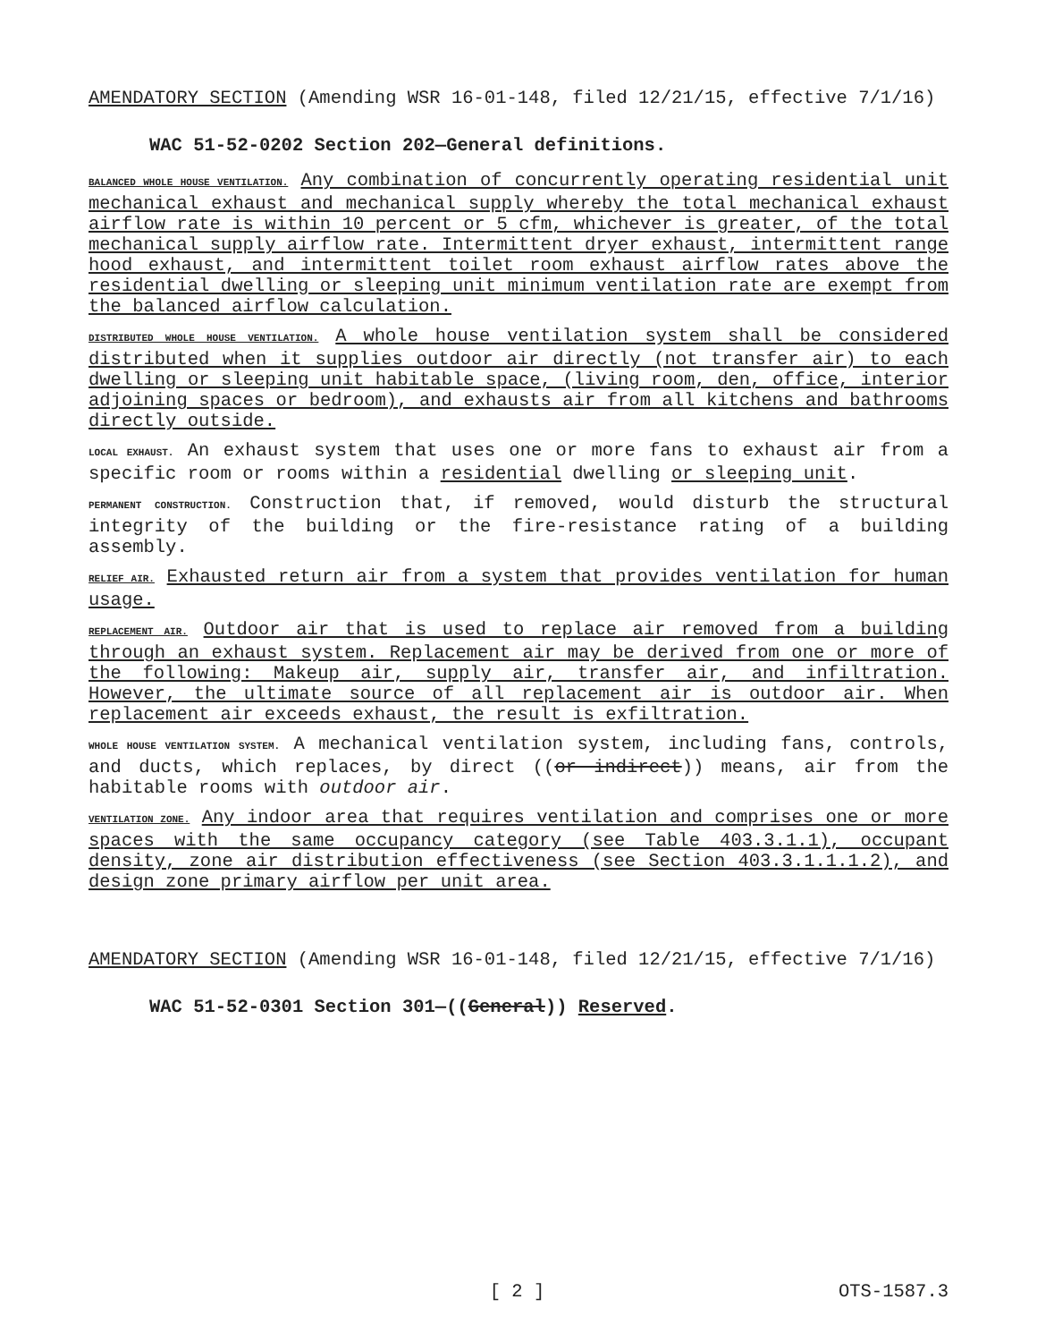AMENDATORY SECTION (Amending WSR 16-01-148, filed 12/21/15, effective 7/1/16)
WAC 51-52-0202 Section 202—General definitions.
BALANCED WHOLE HOUSE VENTILATION. Any combination of concurrently operating residential unit mechanical exhaust and mechanical supply whereby the total mechanical exhaust airflow rate is within 10 percent or 5 cfm, whichever is greater, of the total mechanical supply airflow rate. Intermittent dryer exhaust, intermittent range hood exhaust, and intermittent toilet room exhaust airflow rates above the residential dwelling or sleeping unit minimum ventilation rate are exempt from the balanced airflow calculation.
DISTRIBUTED WHOLE HOUSE VENTILATION. A whole house ventilation system shall be considered distributed when it supplies outdoor air directly (not transfer air) to each dwelling or sleeping unit habitable space, (living room, den, office, interior adjoining spaces or bedroom), and exhausts air from all kitchens and bathrooms directly outside.
LOCAL EXHAUST. An exhaust system that uses one or more fans to exhaust air from a specific room or rooms within a residential dwelling or sleeping unit.
PERMANENT CONSTRUCTION. Construction that, if removed, would disturb the structural integrity of the building or the fire-resistance rating of a building assembly.
RELIEF AIR. Exhausted return air from a system that provides ventilation for human usage.
REPLACEMENT AIR. Outdoor air that is used to replace air removed from a building through an exhaust system. Replacement air may be derived from one or more of the following: Makeup air, supply air, transfer air, and infiltration. However, the ultimate source of all replacement air is outdoor air. When replacement air exceeds exhaust, the result is exfiltration.
WHOLE HOUSE VENTILATION SYSTEM. A mechanical ventilation system, including fans, controls, and ducts, which replaces, by direct ((or indirect)) means, air from the habitable rooms with outdoor air.
VENTILATION ZONE. Any indoor area that requires ventilation and comprises one or more spaces with the same occupancy category (see Table 403.3.1.1), occupant density, zone air distribution effectiveness (see Section 403.3.1.1.1.2), and design zone primary airflow per unit area.
AMENDATORY SECTION (Amending WSR 16-01-148, filed 12/21/15, effective 7/1/16)
WAC 51-52-0301 Section 301—((General)) Reserved.
[ 2 ] OTS-1587.3